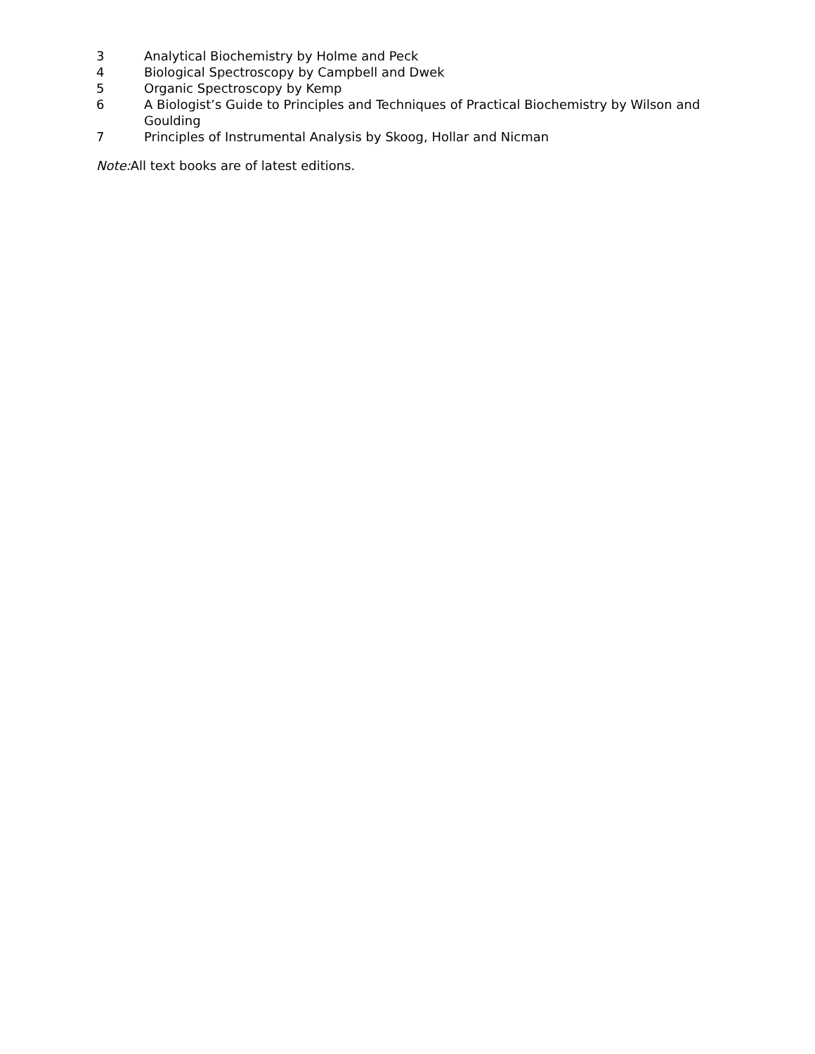3 Analytical Biochemistry by Holme and Peck
4 Biological Spectroscopy by Campbell and Dwek
5 Organic Spectroscopy by Kemp
6 A Biologist’s Guide to Principles and Techniques of Practical Biochemistry by Wilson and Goulding
7 Principles of Instrumental Analysis by Skoog, Hollar and Nicman
Note: All text books are of latest editions.